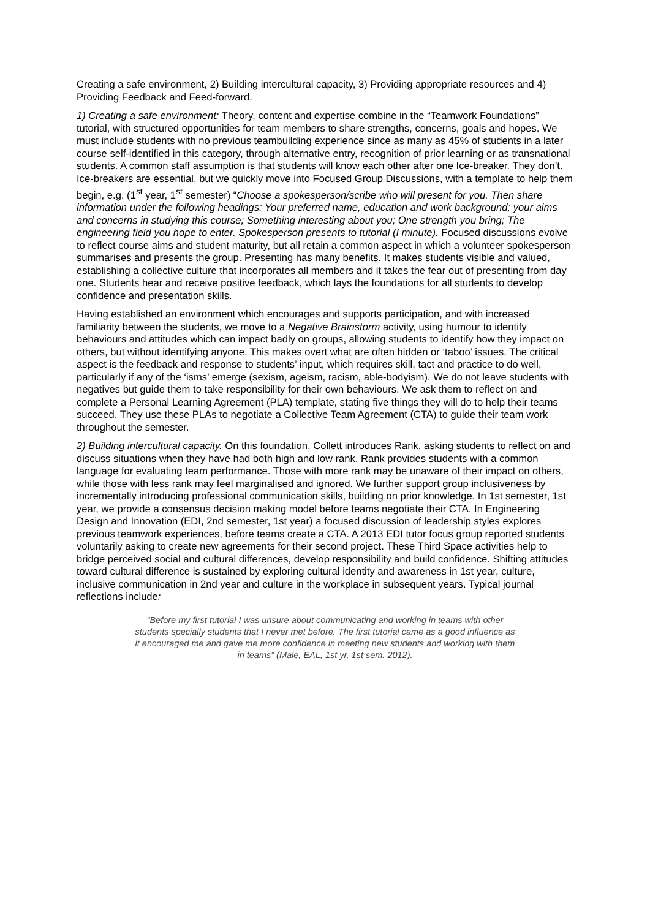Creating a safe environment, 2) Building intercultural capacity, 3) Providing appropriate resources and 4) Providing Feedback and Feed-forward.
1) Creating a safe environment: Theory, content and expertise combine in the “Teamwork Foundations” tutorial, with structured opportunities for team members to share strengths, concerns, goals and hopes. We must include students with no previous teambuilding experience since as many as 45% of students in a later course self-identified in this category, through alternative entry, recognition of prior learning or as transnational students. A common staff assumption is that students will know each other after one Ice-breaker. They don’t. Ice-breakers are essential, but we quickly move into Focused Group Discussions, with a template to help them begin, e.g. (1<sup>st</sup> year, 1<sup>st</sup> semester) “Choose a spokesperson/scribe who will present for you. Then share information under the following headings: Your preferred name, education and work background; your aims and concerns in studying this course; Something interesting about you; One strength you bring; The engineering field you hope to enter. Spokesperson presents to tutorial (I minute). Focused discussions evolve to reflect course aims and student maturity, but all retain a common aspect in which a volunteer spokesperson summarises and presents the group. Presenting has many benefits. It makes students visible and valued, establishing a collective culture that incorporates all members and it takes the fear out of presenting from day one. Students hear and receive positive feedback, which lays the foundations for all students to develop confidence and presentation skills.
Having established an environment which encourages and supports participation, and with increased familiarity between the students, we move to a Negative Brainstorm activity, using humour to identify behaviours and attitudes which can impact badly on groups, allowing students to identify how they impact on others, but without identifying anyone. This makes overt what are often hidden or ‘taboo’ issues. The critical aspect is the feedback and response to students’ input, which requires skill, tact and practice to do well, particularly if any of the ‘isms’ emerge (sexism, ageism, racism, able-bodyism). We do not leave students with negatives but guide them to take responsibility for their own behaviours. We ask them to reflect on and complete a Personal Learning Agreement (PLA) template, stating five things they will do to help their teams succeed. They use these PLAs to negotiate a Collective Team Agreement (CTA) to guide their team work throughout the semester.
2) Building intercultural capacity. On this foundation, Collett introduces Rank, asking students to reflect on and discuss situations when they have had both high and low rank. Rank provides students with a common language for evaluating team performance. Those with more rank may be unaware of their impact on others, while those with less rank may feel marginalised and ignored. We further support group inclusiveness by incrementally introducing professional communication skills, building on prior knowledge. In 1st semester, 1st year, we provide a consensus decision making model before teams negotiate their CTA. In Engineering Design and Innovation (EDI, 2nd semester, 1st year) a focused discussion of leadership styles explores previous teamwork experiences, before teams create a CTA. A 2013 EDI tutor focus group reported students voluntarily asking to create new agreements for their second project. These Third Space activities help to bridge perceived social and cultural differences, develop responsibility and build confidence. Shifting attitudes toward cultural difference is sustained by exploring cultural identity and awareness in 1st year, culture, inclusive communication in 2nd year and culture in the workplace in subsequent years. Typical journal reflections include:
“Before my first tutorial I was unsure about communicating and working in teams with other students specially students that I never met before. The first tutorial came as a good influence as it encouraged me and gave me more confidence in meeting new students and working with them in teams” (Male, EAL, 1st yr, 1st sem. 2012).